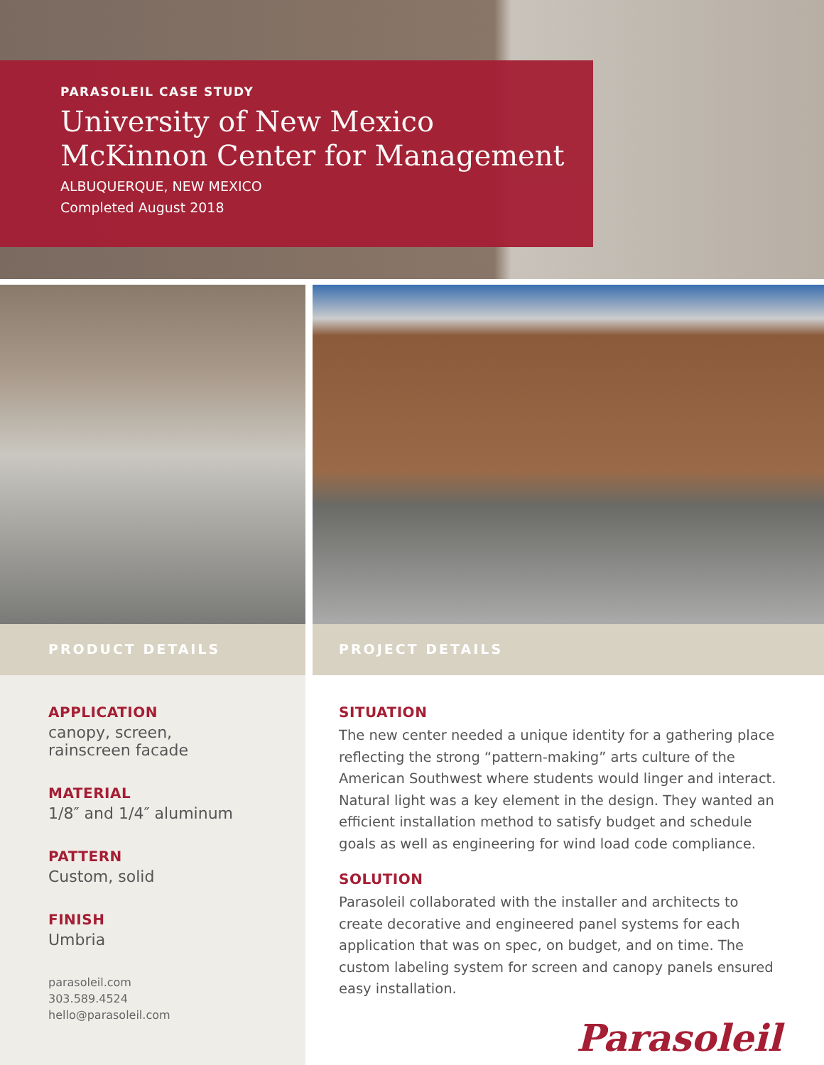PARASOLEIL CASE STUDY
University of New Mexico
McKinnon Center for Management
ALBUQUERQUE, NEW MEXICO
Completed August 2018
PRODUCT DETAILS PROJECT DETAILS
APPLICATION
canopy, screen,
rainscreen facade
MATERIAL
1/8″ and 1/4″ aluminum
PATTERN
Custom, solid
FINISH
Umbria
parasoleil.com
303.589.4524
hello@parasoleil.com
SITUATION
The new center needed a unique identity for a gathering place reflecting the strong “pattern-making” arts culture of the American Southwest where students would linger and interact. Natural light was a key element in the design. They wanted an efficient installation method to satisfy budget and schedule goals as well as engineering for wind load code compliance.
SOLUTION
Parasoleil collaborated with the installer and architects to create decorative and engineered panel systems for each application that was on spec, on budget, and on time. The custom labeling system for screen and canopy panels ensured easy installation.
Parasoleil